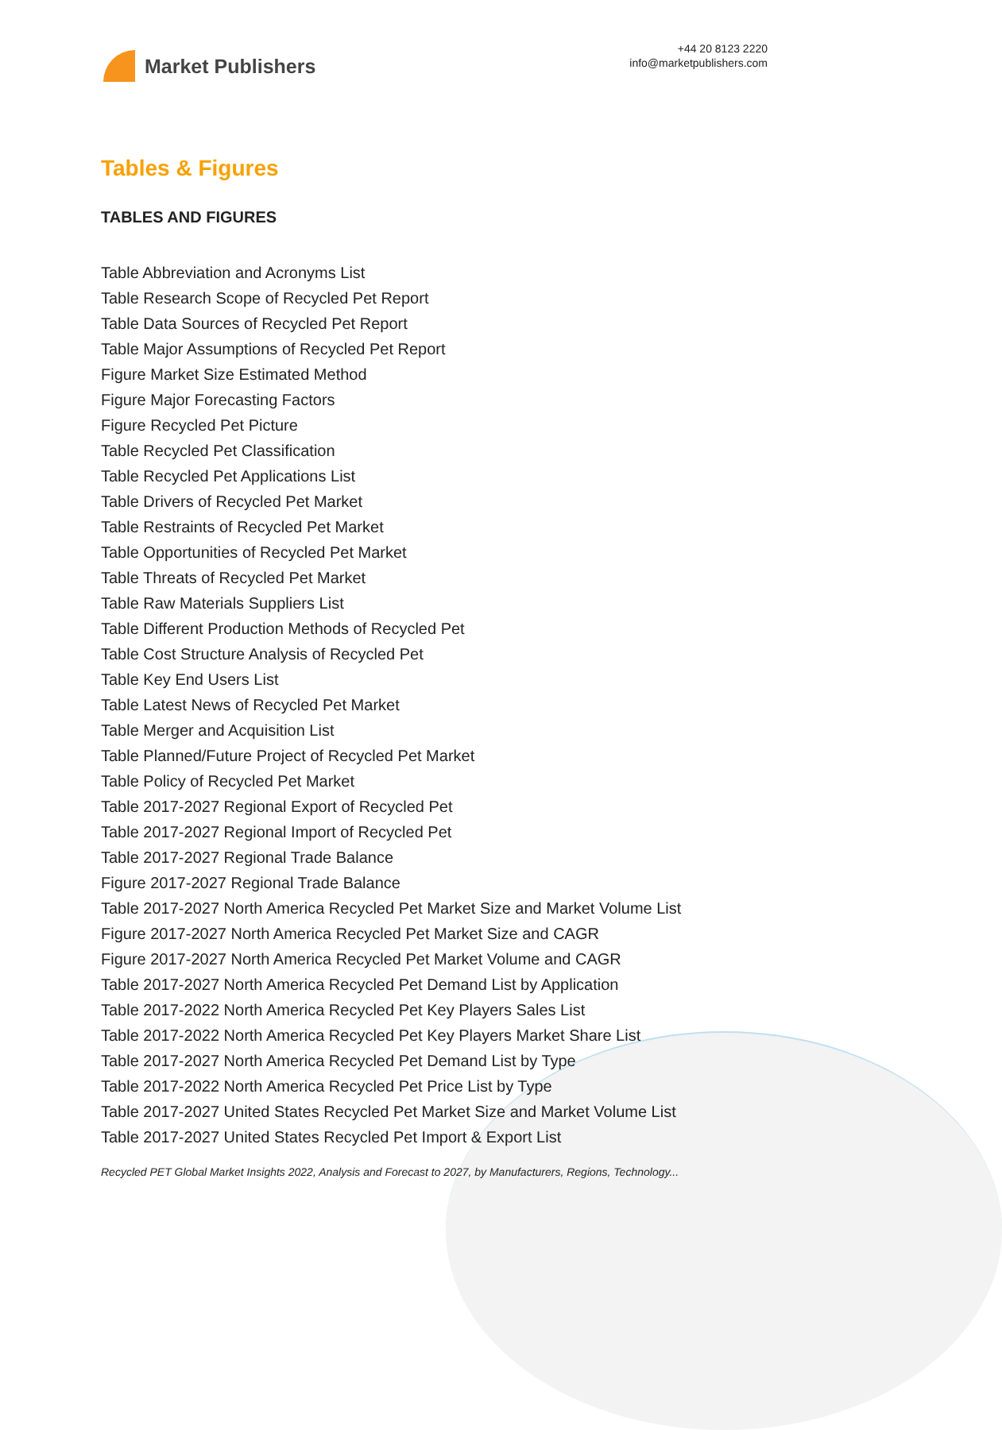Market Publishers
+44 20 8123 2220
info@marketpublishers.com
Tables & Figures
TABLES AND FIGURES
Table Abbreviation and Acronyms List
Table Research Scope of Recycled Pet Report
Table Data Sources of Recycled Pet Report
Table Major Assumptions of Recycled Pet Report
Figure Market Size Estimated Method
Figure Major Forecasting Factors
Figure Recycled Pet Picture
Table Recycled Pet Classification
Table Recycled Pet Applications List
Table Drivers of Recycled Pet Market
Table Restraints of Recycled Pet Market
Table Opportunities of Recycled Pet Market
Table Threats of Recycled Pet Market
Table Raw Materials Suppliers List
Table Different Production Methods of Recycled Pet
Table Cost Structure Analysis of Recycled Pet
Table Key End Users List
Table Latest News of Recycled Pet Market
Table Merger and Acquisition List
Table Planned/Future Project of Recycled Pet Market
Table Policy of Recycled Pet Market
Table 2017-2027 Regional Export of Recycled Pet
Table 2017-2027 Regional Import of Recycled Pet
Table 2017-2027 Regional Trade Balance
Figure 2017-2027 Regional Trade Balance
Table 2017-2027 North America Recycled Pet Market Size and Market Volume List
Figure 2017-2027 North America Recycled Pet Market Size and CAGR
Figure 2017-2027 North America Recycled Pet Market Volume and CAGR
Table 2017-2027 North America Recycled Pet Demand List by Application
Table 2017-2022 North America Recycled Pet Key Players Sales List
Table 2017-2022 North America Recycled Pet Key Players Market Share List
Table 2017-2027 North America Recycled Pet Demand List by Type
Table 2017-2022 North America Recycled Pet Price List by Type
Table 2017-2027 United States Recycled Pet Market Size and Market Volume List
Table 2017-2027 United States Recycled Pet Import & Export List
Recycled PET Global Market Insights 2022, Analysis and Forecast to 2027, by Manufacturers, Regions, Technology...